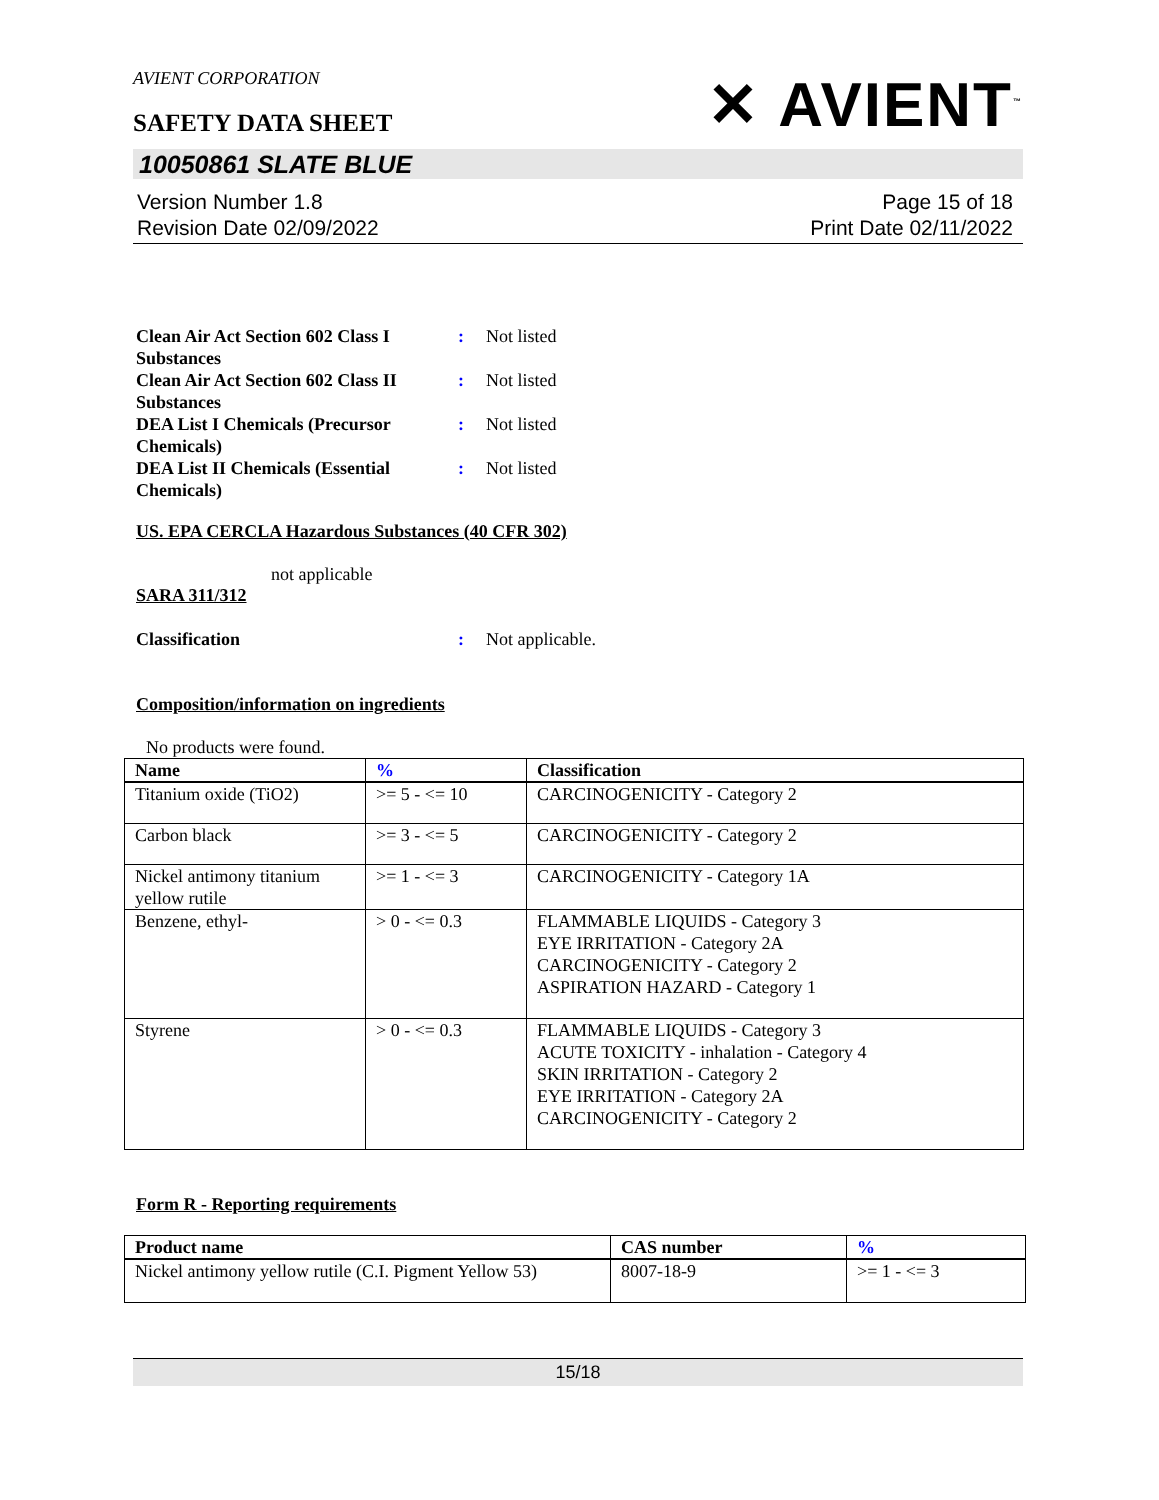AVIENT CORPORATION
SAFETY DATA SHEET
✕ AVIENT<sup>™</sup>
10050861 SLATE BLUE
Version Number 1.8
Revision Date 02/09/2022
Page 15 of 18
Print Date 02/11/2022
Clean Air Act Section 602 Class I Substances
: Not listed
Clean Air Act Section 602 Class II Substances
: Not listed
DEA List I Chemicals (Precursor Chemicals)
: Not listed
DEA List II Chemicals (Essential Chemicals)
: Not listed
US. EPA CERCLA Hazardous Substances (40 CFR 302)
not applicable
SARA 311/312
Classification : Not applicable.
Composition/information on ingredients
No products were found.
| Name | % | Classification |
| --- | --- | --- |
| Titanium oxide (TiO2) | >= 5 - <= 10 | CARCINOGENICITY - Category 2 |
| Carbon black | >= 3 - <= 5 | CARCINOGENICITY - Category 2 |
| Nickel antimony titanium yellow rutile | >= 1 - <= 3 | CARCINOGENICITY - Category 1A |
| Benzene, ethyl- | > 0 - <= 0.3 | FLAMMABLE LIQUIDS - Category 3 EYE IRRITATION - Category 2A CARCINOGENICITY - Category 2 ASPIRATION HAZARD - Category 1 |
| Styrene | > 0 - <= 0.3 | FLAMMABLE LIQUIDS - Category 3 ACUTE TOXICITY - inhalation - Category 4 SKIN IRRITATION - Category 2 EYE IRRITATION - Category 2A CARCINOGENICITY - Category 2 |
Form R - Reporting requirements
| Product name | CAS number | % |
| --- | --- | --- |
| Nickel antimony yellow rutile (C.I. Pigment Yellow 53) | 8007-18-9 | >= 1 - <= 3 |
15/18